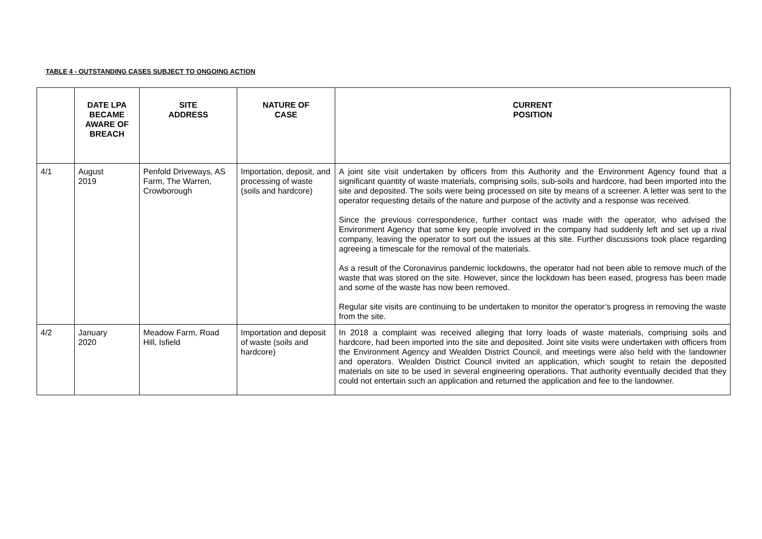TABLE 4 - OUTSTANDING CASES SUBJECT TO ONGOING ACTION
| | DATE LPA BECAME AWARE OF BREACH | SITE ADDRESS | NATURE OF CASE | CURRENT POSITION |
| --- | --- | --- | --- | --- |
| 4/1 | August 2019 | Penfold Driveways, AS Farm, The Warren, Crowborough | Importation, deposit, and processing of waste (soils and hardcore) | A joint site visit undertaken by officers from this Authority and the Environment Agency found that a significant quantity of waste materials, comprising soils, sub-soils and hardcore, had been imported into the site and deposited. The soils were being processed on site by means of a screener. A letter was sent to the operator requesting details of the nature and purpose of the activity and a response was received. Since the previous correspondence, further contact was made with the operator, who advised the Environment Agency that some key people involved in the company had suddenly left and set up a rival company, leaving the operator to sort out the issues at this site. Further discussions took place regarding agreeing a timescale for the removal of the materials. As a result of the Coronavirus pandemic lockdowns, the operator had not been able to remove much of the waste that was stored on the site. However, since the lockdown has been eased, progress has been made and some of the waste has now been removed. Regular site visits are continuing to be undertaken to monitor the operator’s progress in removing the waste from the site. |
| 4/2 | January 2020 | Meadow Farm, Road Hill, Isfield | Importation and deposit of waste (soils and hardcore) | In 2018 a complaint was received alleging that lorry loads of waste materials, comprising soils and hardcore, had been imported into the site and deposited. Joint site visits were undertaken with officers from the Environment Agency and Wealden District Council, and meetings were also held with the landowner and operators. Wealden District Council invited an application, which sought to retain the deposited materials on site to be used in several engineering operations. That authority eventually decided that they could not entertain such an application and returned the application and fee to the landowner. |